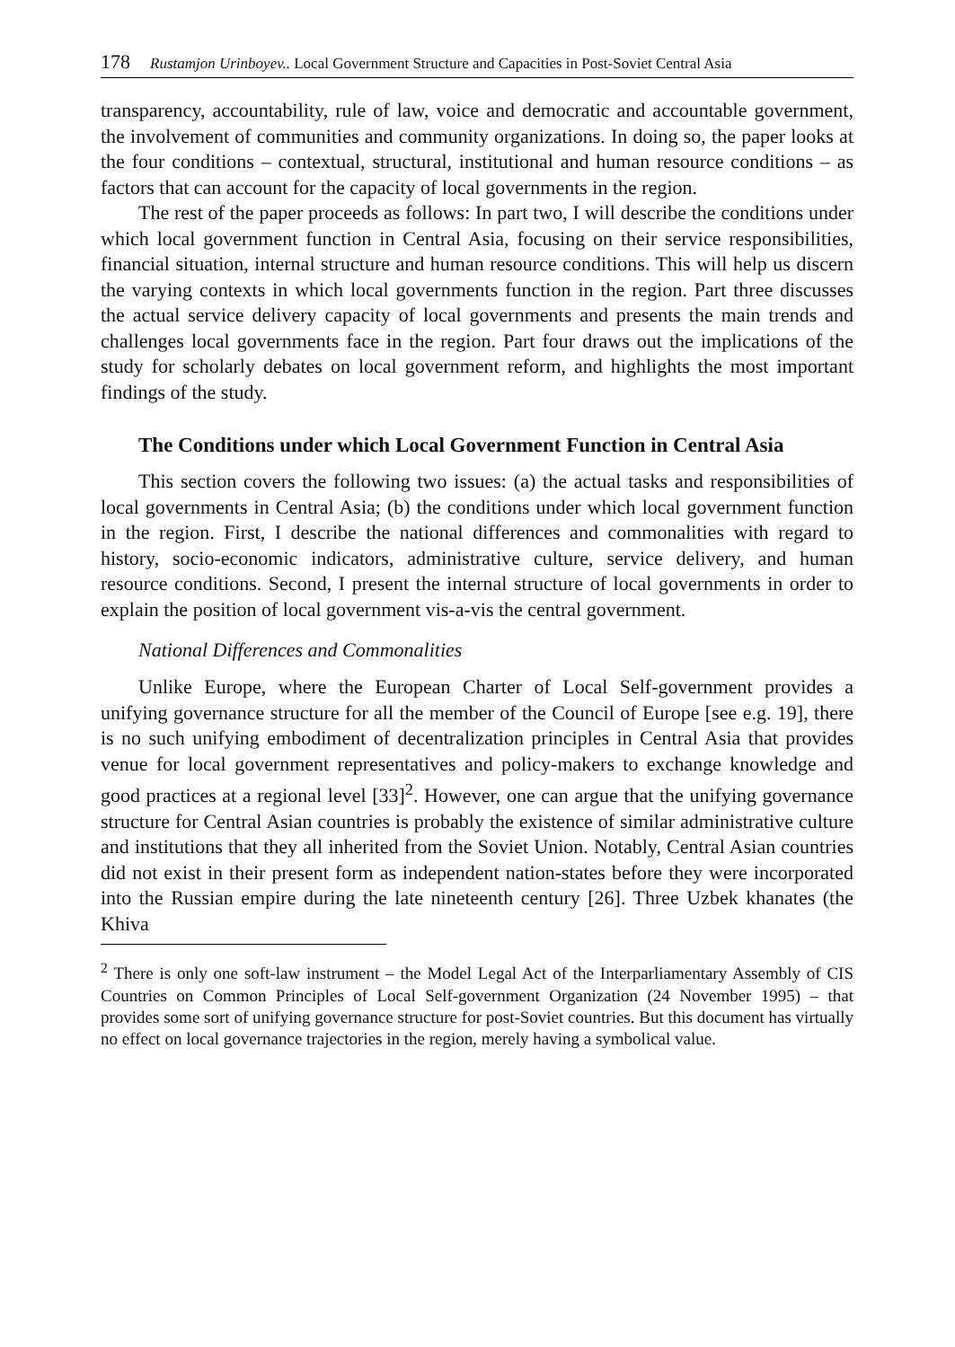178 Rustamjon Urinboyev.. Local Government Structure and Capacities in Post-Soviet Central Asia
transparency, accountability, rule of law, voice and democratic and accountable government, the involvement of communities and community organizations. In doing so, the paper looks at the four conditions – contextual, structural, institutional and human resource conditions – as factors that can account for the capacity of local governments in the region.
The rest of the paper proceeds as follows: In part two, I will describe the conditions under which local government function in Central Asia, focusing on their service responsibilities, financial situation, internal structure and human resource conditions. This will help us discern the varying contexts in which local governments function in the region. Part three discusses the actual service delivery capacity of local governments and presents the main trends and challenges local governments face in the region. Part four draws out the implications of the study for scholarly debates on local government reform, and highlights the most important findings of the study.
The Conditions under which Local Government Function in Central Asia
This section covers the following two issues: (a) the actual tasks and responsibilities of local governments in Central Asia; (b) the conditions under which local government function in the region. First, I describe the national differences and commonalities with regard to history, socio-economic indicators, administrative culture, service delivery, and human resource conditions. Second, I present the internal structure of local governments in order to explain the position of local government vis-a-vis the central government.
National Differences and Commonalities
Unlike Europe, where the European Charter of Local Self-government provides a unifying governance structure for all the member of the Council of Europe [see e.g. 19], there is no such unifying embodiment of decentralization principles in Central Asia that provides venue for local government representatives and policy-makers to exchange knowledge and good practices at a regional level [33]<sup>2</sup>. However, one can argue that the unifying governance structure for Central Asian countries is probably the existence of similar administrative culture and institutions that they all inherited from the Soviet Union. Notably, Central Asian countries did not exist in their present form as independent nation-states before they were incorporated into the Russian empire during the late nineteenth century [26]. Three Uzbek khanates (the Khiva
<sup>2</sup> There is only one soft-law instrument – the Model Legal Act of the Interparliamentary Assembly of CIS Countries on Common Principles of Local Self-government Organization (24 November 1995) – that provides some sort of unifying governance structure for post-Soviet countries. But this document has virtually no effect on local governance trajectories in the region, merely having a symbolical value.